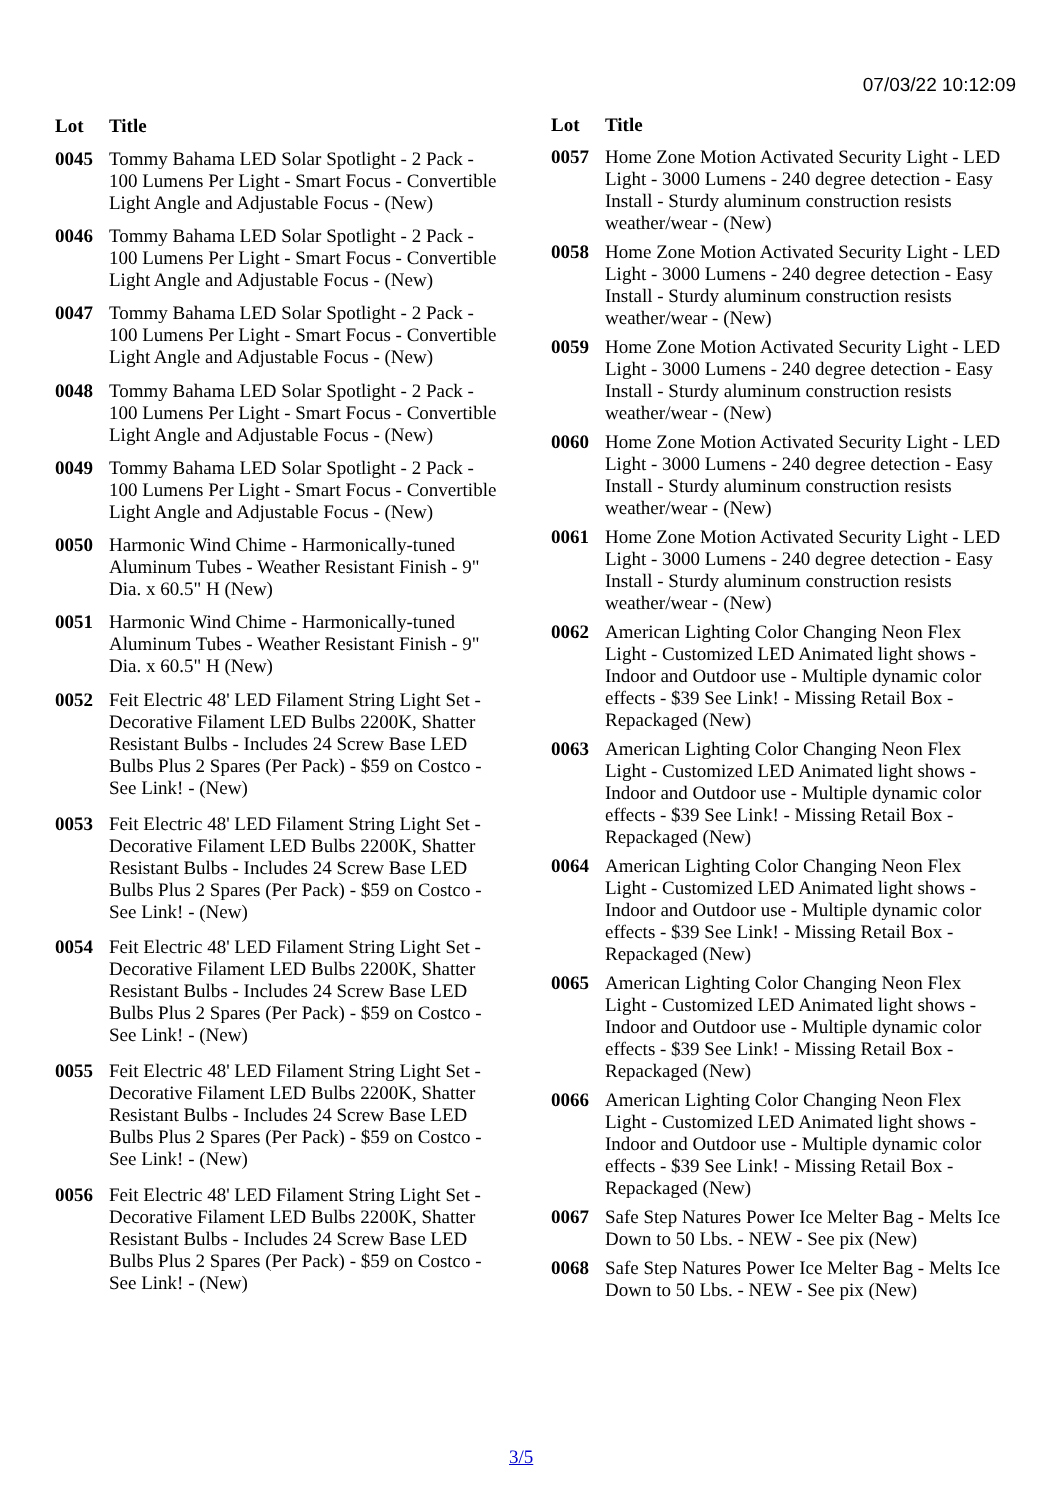07/03/22 10:12:09
| Lot | Title |
| --- | --- |
| 0045 | Tommy Bahama LED Solar Spotlight - 2 Pack - 100 Lumens Per Light - Smart Focus - Convertible Light Angle and Adjustable Focus - (New) |
| 0046 | Tommy Bahama LED Solar Spotlight - 2 Pack - 100 Lumens Per Light - Smart Focus - Convertible Light Angle and Adjustable Focus - (New) |
| 0047 | Tommy Bahama LED Solar Spotlight - 2 Pack - 100 Lumens Per Light - Smart Focus - Convertible Light Angle and Adjustable Focus - (New) |
| 0048 | Tommy Bahama LED Solar Spotlight - 2 Pack - 100 Lumens Per Light - Smart Focus - Convertible Light Angle and Adjustable Focus - (New) |
| 0049 | Tommy Bahama LED Solar Spotlight - 2 Pack - 100 Lumens Per Light - Smart Focus - Convertible Light Angle and Adjustable Focus - (New) |
| 0050 | Harmonic Wind Chime - Harmonically-tuned Aluminum Tubes - Weather Resistant Finish - 9" Dia. x 60.5" H (New) |
| 0051 | Harmonic Wind Chime - Harmonically-tuned Aluminum Tubes - Weather Resistant Finish - 9" Dia. x 60.5" H (New) |
| 0052 | Feit Electric 48' LED Filament String Light Set - Decorative Filament LED Bulbs 2200K, Shatter Resistant Bulbs - Includes 24 Screw Base LED Bulbs Plus 2 Spares (Per Pack) - $59 on Costco - See Link! - (New) |
| 0053 | Feit Electric 48' LED Filament String Light Set - Decorative Filament LED Bulbs 2200K, Shatter Resistant Bulbs - Includes 24 Screw Base LED Bulbs Plus 2 Spares (Per Pack) - $59 on Costco - See Link! - (New) |
| 0054 | Feit Electric 48' LED Filament String Light Set - Decorative Filament LED Bulbs 2200K, Shatter Resistant Bulbs - Includes 24 Screw Base LED Bulbs Plus 2 Spares (Per Pack) - $59 on Costco - See Link! - (New) |
| 0055 | Feit Electric 48' LED Filament String Light Set - Decorative Filament LED Bulbs 2200K, Shatter Resistant Bulbs - Includes 24 Screw Base LED Bulbs Plus 2 Spares (Per Pack) - $59 on Costco - See Link! - (New) |
| 0056 | Feit Electric 48' LED Filament String Light Set - Decorative Filament LED Bulbs 2200K, Shatter Resistant Bulbs - Includes 24 Screw Base LED Bulbs Plus 2 Spares (Per Pack) - $59 on Costco - See Link! - (New) |
| Lot | Title |
| --- | --- |
| 0057 | Home Zone Motion Activated Security Light - LED Light - 3000 Lumens - 240 degree detection - Easy Install - Sturdy aluminum construction resists weather/wear - (New) |
| 0058 | Home Zone Motion Activated Security Light - LED Light - 3000 Lumens - 240 degree detection - Easy Install - Sturdy aluminum construction resists weather/wear - (New) |
| 0059 | Home Zone Motion Activated Security Light - LED Light - 3000 Lumens - 240 degree detection - Easy Install - Sturdy aluminum construction resists weather/wear - (New) |
| 0060 | Home Zone Motion Activated Security Light - LED Light - 3000 Lumens - 240 degree detection - Easy Install - Sturdy aluminum construction resists weather/wear - (New) |
| 0061 | Home Zone Motion Activated Security Light - LED Light - 3000 Lumens - 240 degree detection - Easy Install - Sturdy aluminum construction resists weather/wear - (New) |
| 0062 | American Lighting Color Changing Neon Flex Light - Customized LED Animated light shows - Indoor and Outdoor use - Multiple dynamic color effects - $39 See Link! - Missing Retail Box - Repackaged (New) |
| 0063 | American Lighting Color Changing Neon Flex Light - Customized LED Animated light shows - Indoor and Outdoor use - Multiple dynamic color effects - $39 See Link! - Missing Retail Box - Repackaged (New) |
| 0064 | American Lighting Color Changing Neon Flex Light - Customized LED Animated light shows - Indoor and Outdoor use - Multiple dynamic color effects - $39 See Link! - Missing Retail Box - Repackaged (New) |
| 0065 | American Lighting Color Changing Neon Flex Light - Customized LED Animated light shows - Indoor and Outdoor use - Multiple dynamic color effects - $39 See Link! - Missing Retail Box - Repackaged (New) |
| 0066 | American Lighting Color Changing Neon Flex Light - Customized LED Animated light shows - Indoor and Outdoor use - Multiple dynamic color effects - $39 See Link! - Missing Retail Box - Repackaged (New) |
| 0067 | Safe Step Natures Power Ice Melter Bag - Melts Ice Down to 50 Lbs. - NEW - See pix (New) |
| 0068 | Safe Step Natures Power Ice Melter Bag - Melts Ice Down to 50 Lbs. - NEW - See pix (New) |
3/5